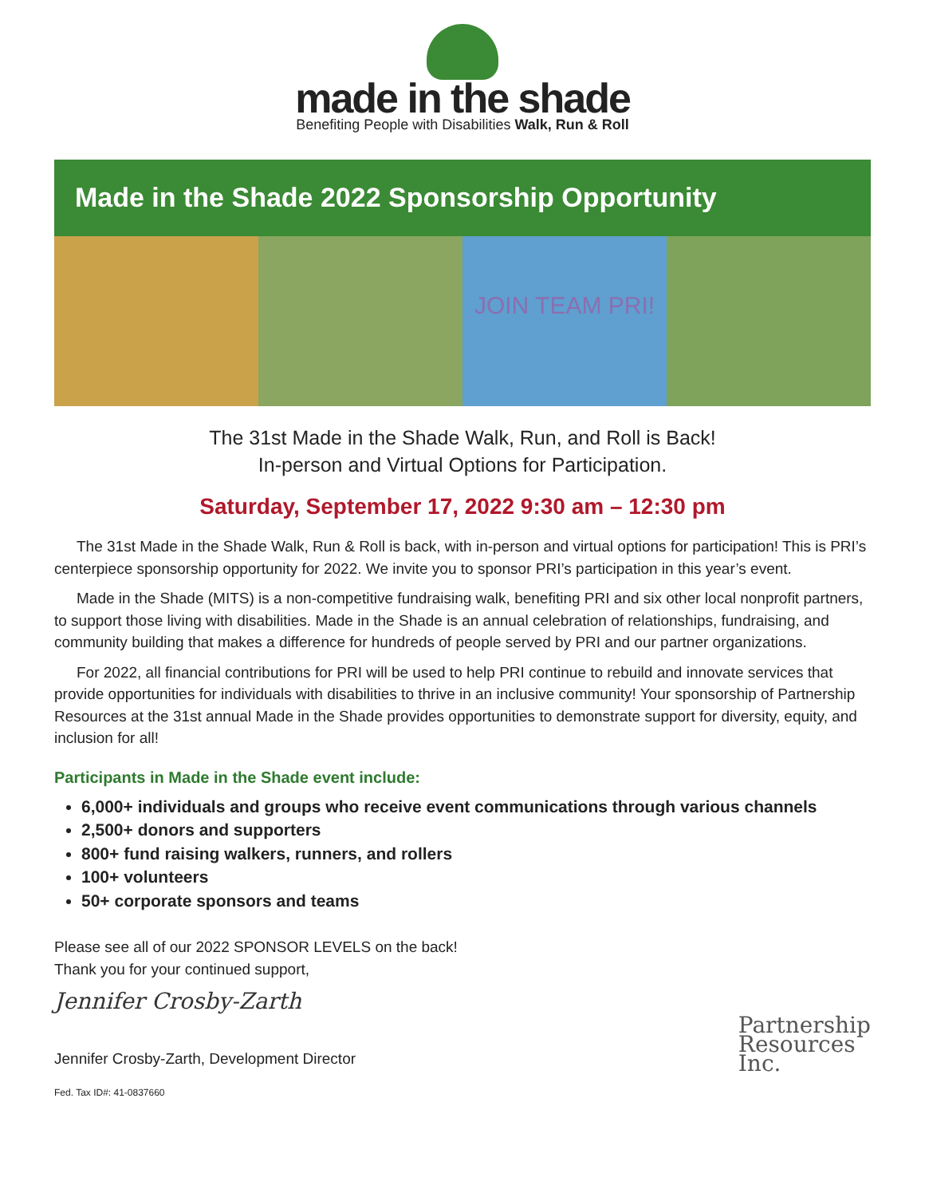made in the shade
Benefiting People with Disabilities Walk, Run & Roll
Made in the Shade 2022 Sponsorship Opportunity
JOIN TEAM PRI!
The 31st Made in the Shade Walk, Run, and Roll is Back!
In-person and Virtual Options for Participation.
Saturday, September 17, 2022 9:30 am – 12:30 pm
The 31st Made in the Shade Walk, Run & Roll is back, with in-person and virtual options for participation! This is PRI’s centerpiece sponsorship opportunity for 2022. We invite you to sponsor PRI’s participation in this year’s event.
Made in the Shade (MITS) is a non-competitive fundraising walk, benefiting PRI and six other local nonprofit partners, to support those living with disabilities. Made in the Shade is an annual celebration of relationships, fundraising, and community building that makes a difference for hundreds of people served by PRI and our partner organizations.
For 2022, all financial contributions for PRI will be used to help PRI continue to rebuild and innovate services that provide opportunities for individuals with disabilities to thrive in an inclusive community! Your sponsorship of Partnership Resources at the 31st annual Made in the Shade provides opportunities to demonstrate support for diversity, equity, and inclusion for all!
Participants in Made in the Shade event include:
6,000+ individuals and groups who receive event communications through various channels
2,500+ donors and supporters
800+ fund raising walkers, runners, and rollers
100+ volunteers
50+ corporate sponsors and teams
Please see all of our 2022 SPONSOR LEVELS on the back!
Thank you for your continued support,
Jennifer Crosby-Zarth
Jennifer Crosby-Zarth, Development Director
Fed. Tax ID#: 41-0837660
Partnership
Resources
Inc.